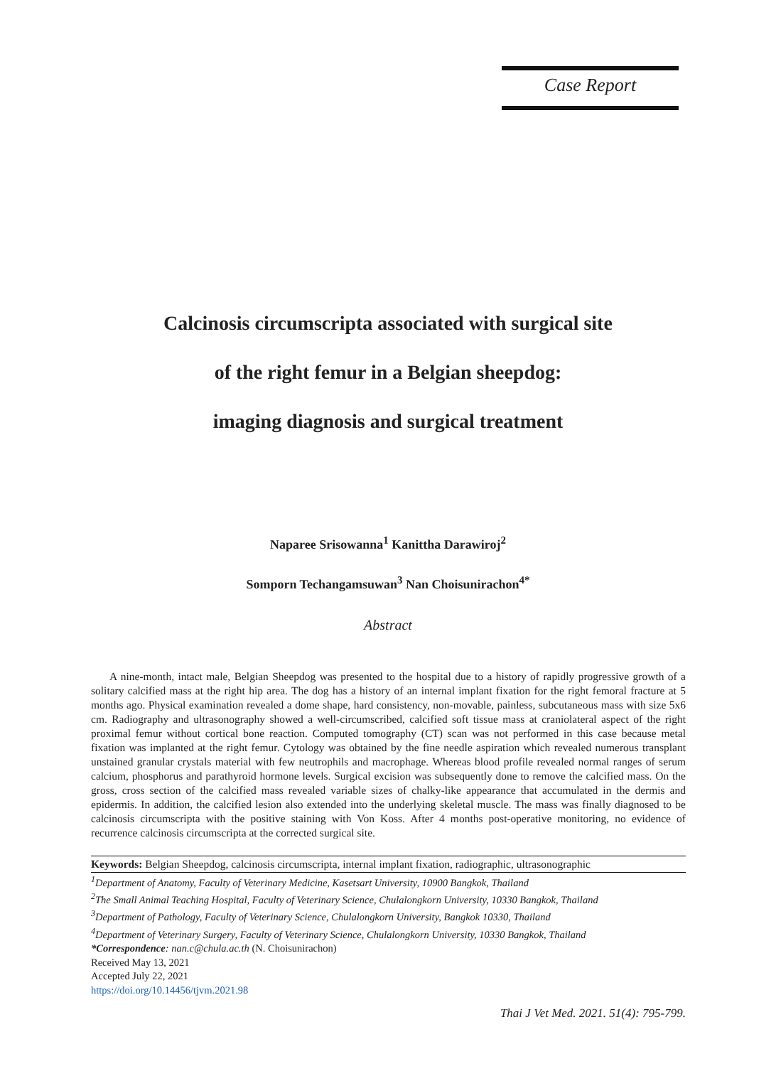Case Report
Calcinosis circumscripta associated with surgical site
of the right femur in a Belgian sheepdog:
imaging diagnosis and surgical treatment
Naparee Srisowanna<sup>1</sup> Kanittha Darawiroj<sup>2</sup>
Somporn Techangamsuwan<sup>3</sup> Nan Choisunirachon<sup>4*</sup>
Abstract
A nine-month, intact male, Belgian Sheepdog was presented to the hospital due to a history of rapidly progressive growth of a solitary calcified mass at the right hip area. The dog has a history of an internal implant fixation for the right femoral fracture at 5 months ago. Physical examination revealed a dome shape, hard consistency, non-movable, painless, subcutaneous mass with size 5x6 cm. Radiography and ultrasonography showed a well-circumscribed, calcified soft tissue mass at craniolateral aspect of the right proximal femur without cortical bone reaction. Computed tomography (CT) scan was not performed in this case because metal fixation was implanted at the right femur. Cytology was obtained by the fine needle aspiration which revealed numerous transplant unstained granular crystals material with few neutrophils and macrophage. Whereas blood profile revealed normal ranges of serum calcium, phosphorus and parathyroid hormone levels. Surgical excision was subsequently done to remove the calcified mass. On the gross, cross section of the calcified mass revealed variable sizes of chalky-like appearance that accumulated in the dermis and epidermis. In addition, the calcified lesion also extended into the underlying skeletal muscle. The mass was finally diagnosed to be calcinosis circumscripta with the positive staining with Von Koss. After 4 months post-operative monitoring, no evidence of recurrence calcinosis circumscripta at the corrected surgical site.
Keywords: Belgian Sheepdog, calcinosis circumscripta, internal implant fixation, radiographic, ultrasonographic
<sup>1</sup> Department of Anatomy, Faculty of Veterinary Medicine, Kasetsart University, 10900 Bangkok, Thailand
<sup>2</sup> The Small Animal Teaching Hospital, Faculty of Veterinary Science, Chulalongkorn University, 10330 Bangkok, Thailand
<sup>3</sup> Department of Pathology, Faculty of Veterinary Science, Chulalongkorn University, Bangkok 10330, Thailand
<sup>4</sup> Department of Veterinary Surgery, Faculty of Veterinary Science, Chulalongkorn University, 10330 Bangkok, Thailand
*Correspondence: nan.c@chula.ac.th (N. Choisunirachon)
Received May 13, 2021
Accepted July 22, 2021
https://doi.org/10.14456/tjvm.2021.98
Thai J Vet Med. 2021. 51(4): 795-799.